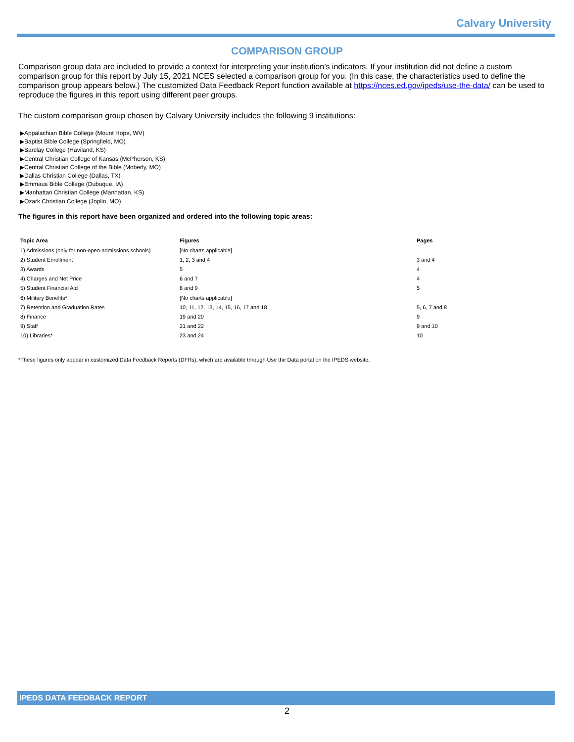Calvary University
COMPARISON GROUP
Comparison group data are included to provide a context for interpreting your institution’s indicators. If your institution did not define a custom comparison group for this report by July 15, 2021 NCES selected a comparison group for you. (In this case, the characteristics used to define the comparison group appears below.) The customized Data Feedback Report function available at https://nces.ed.gov/ipeds/use-the-data/ can be used to reproduce the figures in this report using different peer groups.
The custom comparison group chosen by Calvary University includes the following 9 institutions:
▶Appalachian Bible College (Mount Hope, WV)
▶Baptist Bible College (Springfield, MO)
▶Barclay College (Haviland, KS)
▶Central Christian College of Kansas (McPherson, KS)
▶Central Christian College of the Bible (Moberly, MO)
▶Dallas Christian College (Dallas, TX)
▶Emmaus Bible College (Dubuque, IA)
▶Manhattan Christian College (Manhattan, KS)
▶Ozark Christian College (Joplin, MO)
The figures in this report have been organized and ordered into the following topic areas:
| Topic Area | Figures | Pages |
| --- | --- | --- |
| 1) Admissions (only for non-open-admissions schools) | [No charts applicable] | |
| 2) Student Enrollment | 1, 2, 3 and 4 | 3 and 4 |
| 3) Awards | 5 | 4 |
| 4) Charges and Net Price | 6 and 7 | 4 |
| 5) Student Financial Aid | 8 and 9 | 5 |
| 6) Military Benefits* | [No charts applicable] | |
| 7) Retention and Graduation Rates | 10, 11, 12, 13, 14, 15, 16, 17 and 18 | 5, 6, 7 and 8 |
| 8) Finance | 19 and 20 | 9 |
| 9) Staff | 21 and 22 | 9 and 10 |
| 10) Libraries* | 23 and 24 | 10 |
*These figures only appear in customized Data Feedback Reports (DFRs), which are available through Use the Data portal on the IPEDS website.
IPEDS DATA FEEDBACK REPORT
2